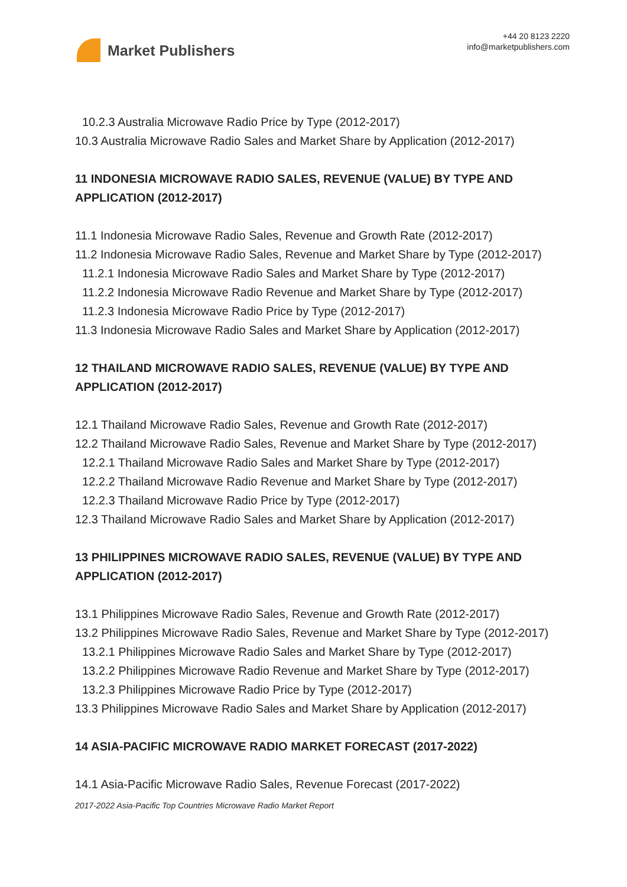Market Publishers
+44 20 8123 2220
info@marketpublishers.com
10.2.3 Australia Microwave Radio Price by Type (2012-2017)
10.3 Australia Microwave Radio Sales and Market Share by Application (2012-2017)
11 INDONESIA MICROWAVE RADIO SALES, REVENUE (VALUE) BY TYPE AND APPLICATION (2012-2017)
11.1 Indonesia Microwave Radio Sales, Revenue and Growth Rate (2012-2017)
11.2 Indonesia Microwave Radio Sales, Revenue and Market Share by Type (2012-2017)
11.2.1 Indonesia Microwave Radio Sales and Market Share by Type (2012-2017)
11.2.2 Indonesia Microwave Radio Revenue and Market Share by Type (2012-2017)
11.2.3 Indonesia Microwave Radio Price by Type (2012-2017)
11.3 Indonesia Microwave Radio Sales and Market Share by Application (2012-2017)
12 THAILAND MICROWAVE RADIO SALES, REVENUE (VALUE) BY TYPE AND APPLICATION (2012-2017)
12.1 Thailand Microwave Radio Sales, Revenue and Growth Rate (2012-2017)
12.2 Thailand Microwave Radio Sales, Revenue and Market Share by Type (2012-2017)
12.2.1 Thailand Microwave Radio Sales and Market Share by Type (2012-2017)
12.2.2 Thailand Microwave Radio Revenue and Market Share by Type (2012-2017)
12.2.3 Thailand Microwave Radio Price by Type (2012-2017)
12.3 Thailand Microwave Radio Sales and Market Share by Application (2012-2017)
13 PHILIPPINES MICROWAVE RADIO SALES, REVENUE (VALUE) BY TYPE AND APPLICATION (2012-2017)
13.1 Philippines Microwave Radio Sales, Revenue and Growth Rate (2012-2017)
13.2 Philippines Microwave Radio Sales, Revenue and Market Share by Type (2012-2017)
13.2.1 Philippines Microwave Radio Sales and Market Share by Type (2012-2017)
13.2.2 Philippines Microwave Radio Revenue and Market Share by Type (2012-2017)
13.2.3 Philippines Microwave Radio Price by Type (2012-2017)
13.3 Philippines Microwave Radio Sales and Market Share by Application (2012-2017)
14 ASIA-PACIFIC MICROWAVE RADIO MARKET FORECAST (2017-2022)
14.1 Asia-Pacific Microwave Radio Sales, Revenue Forecast (2017-2022)
2017-2022 Asia-Pacific Top Countries Microwave Radio Market Report